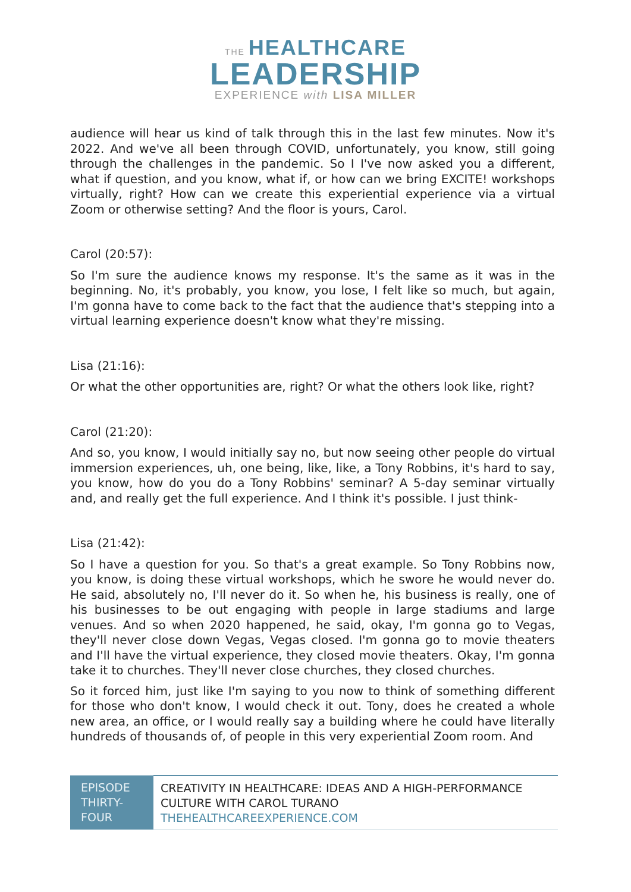THE HEALTHCARE
LEADERSHIP
EXPERIENCE with LISA MILLER
audience will hear us kind of talk through this in the last few minutes. Now it's 2022. And we've all been through COVID, unfortunately, you know, still going through the challenges in the pandemic. So I I've now asked you a different, what if question, and you know, what if, or how can we bring EXCITE! workshops virtually, right? How can we create this experiential experience via a virtual Zoom or otherwise setting? And the floor is yours, Carol.
Carol (20:57):
So I'm sure the audience knows my response. It's the same as it was in the beginning. No, it's probably, you know, you lose, I felt like so much, but again, I'm gonna have to come back to the fact that the audience that's stepping into a virtual learning experience doesn't know what they're missing.
Lisa (21:16):
Or what the other opportunities are, right? Or what the others look like, right?
Carol (21:20):
And so, you know, I would initially say no, but now seeing other people do virtual immersion experiences, uh, one being, like, like, a Tony Robbins, it's hard to say, you know, how do you do a Tony Robbins' seminar? A 5-day seminar virtually and, and really get the full experience. And I think it's possible. I just think-
Lisa (21:42):
So I have a question for you. So that's a great example. So Tony Robbins now, you know, is doing these virtual workshops, which he swore he would never do. He said, absolutely no, I'll never do it. So when he, his business is really, one of his businesses to be out engaging with people in large stadiums and large venues. And so when 2020 happened, he said, okay, I'm gonna go to Vegas, they'll never close down Vegas, Vegas closed. I'm gonna go to movie theaters and I'll have the virtual experience, they closed movie theaters. Okay, I'm gonna take it to churches. They'll never close churches, they closed churches.
So it forced him, just like I'm saying to you now to think of something different for those who don't know, I would check it out. Tony, does he created a whole new area, an office, or I would really say a building where he could have literally hundreds of thousands of, of people in this very experiential Zoom room. And
| EPISODE THIRTY-FOUR | CREATIVITY IN HEALTHCARE: IDEAS AND A HIGH-PERFORMANCE CULTURE WITH CAROL TURANO THEHEALTHCAREEXPERIENCE.COM |